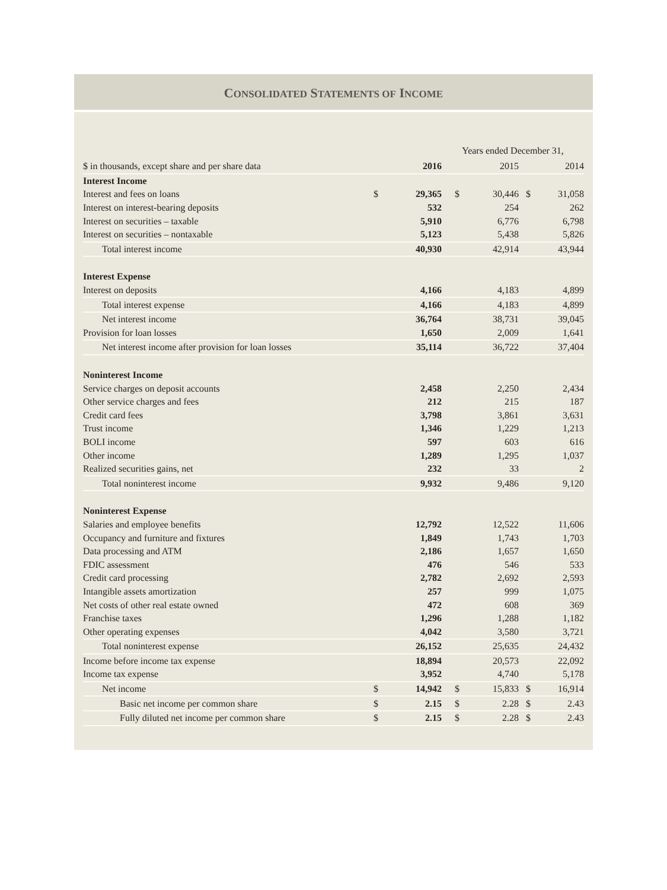CONSOLIDATED STATEMENTS OF INCOME
| | | | Years ended December 31, | | | |
| $ in thousands, except share and per share data | | 2016 | | 2015 | | 2014 |
| Interest Income | | | | | | |
| Interest and fees on loans | $ | 29,365 | $ | 30,446 | $ | 31,058 |
| Interest on interest-bearing deposits | | 532 | | 254 | | 262 |
| Interest on securities – taxable | | 5,910 | | 6,776 | | 6,798 |
| Interest on securities – nontaxable | | 5,123 | | 5,438 | | 5,826 |
| Total interest income | | 40,930 | | 42,914 | | 43,944 |
| Interest Expense | | | | | | |
| Interest on deposits | | 4,166 | | 4,183 | | 4,899 |
| Total interest expense | | 4,166 | | 4,183 | | 4,899 |
| Net interest income | | 36,764 | | 38,731 | | 39,045 |
| Provision for loan losses | | 1,650 | | 2,009 | | 1,641 |
| Net interest income after provision for loan losses | | 35,114 | | 36,722 | | 37,404 |
| Noninterest Income | | | | | | |
| Service charges on deposit accounts | | 2,458 | | 2,250 | | 2,434 |
| Other service charges and fees | | 212 | | 215 | | 187 |
| Credit card fees | | 3,798 | | 3,861 | | 3,631 |
| Trust income | | 1,346 | | 1,229 | | 1,213 |
| BOLI income | | 597 | | 603 | | 616 |
| Other income | | 1,289 | | 1,295 | | 1,037 |
| Realized securities gains, net | | 232 | | 33 | | 2 |
| Total noninterest income | | 9,932 | | 9,486 | | 9,120 |
| Noninterest Expense | | | | | | |
| Salaries and employee benefits | | 12,792 | | 12,522 | | 11,606 |
| Occupancy and furniture and fixtures | | 1,849 | | 1,743 | | 1,703 |
| Data processing and ATM | | 2,186 | | 1,657 | | 1,650 |
| FDIC assessment | | 476 | | 546 | | 533 |
| Credit card processing | | 2,782 | | 2,692 | | 2,593 |
| Intangible assets amortization | | 257 | | 999 | | 1,075 |
| Net costs of other real estate owned | | 472 | | 608 | | 369 |
| Franchise taxes | | 1,296 | | 1,288 | | 1,182 |
| Other operating expenses | | 4,042 | | 3,580 | | 3,721 |
| Total noninterest expense | | 26,152 | | 25,635 | | 24,432 |
| Income before income tax expense | | 18,894 | | 20,573 | | 22,092 |
| Income tax expense | | 3,952 | | 4,740 | | 5,178 |
| Net income | $ | 14,942 | $ | 15,833 | $ | 16,914 |
| Basic net income per common share | $ | 2.15 | $ | 2.28 | $ | 2.43 |
| Fully diluted net income per common share | $ | 2.15 | $ | 2.28 | $ | 2.43 |